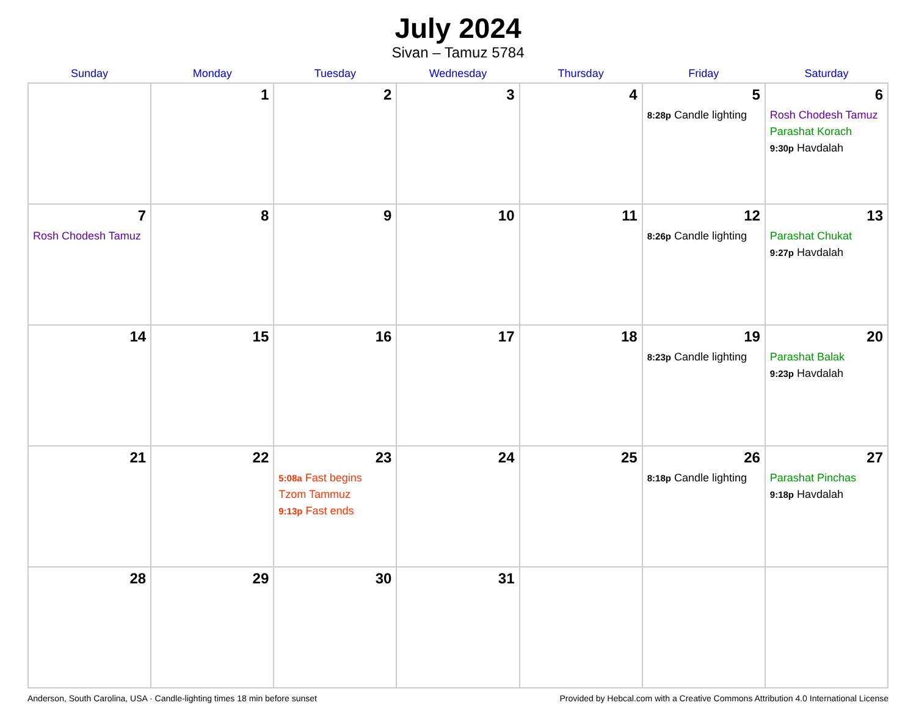July 2024
Sivan – Tamuz 5784
| Sunday | Monday | Tuesday | Wednesday | Thursday | Friday | Saturday |
| --- | --- | --- | --- | --- | --- | --- |
| | 1 | 2 | 3 | 4 | 5 8:28p Candle lighting | 6 Rosh Chodesh Tamuz Parashat Korach 9:30p Havdalah |
| 7 Rosh Chodesh Tamuz | 8 | 9 | 10 | 11 | 12 8:26p Candle lighting | 13 Parashat Chukat 9:27p Havdalah |
| 14 | 15 | 16 | 17 | 18 | 19 8:23p Candle lighting | 20 Parashat Balak 9:23p Havdalah |
| 21 | 22 | 23 5:08a Fast begins Tzom Tammuz 9:13p Fast ends | 24 | 25 | 26 8:18p Candle lighting | 27 Parashat Pinchas 9:18p Havdalah |
| 28 | 29 | 30 | 31 | | | |
Anderson, South Carolina, USA · Candle-lighting times 18 min before sunset Provided by Hebcal.com with a Creative Commons Attribution 4.0 International License